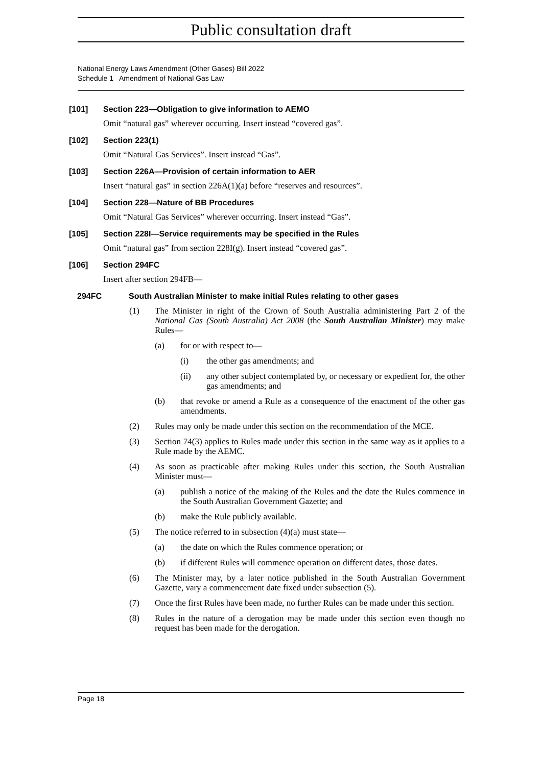Public consultation draft
National Energy Laws Amendment (Other Gases) Bill 2022
Schedule 1 Amendment of National Gas Law
[101] Section 223—Obligation to give information to AEMO
Omit “natural gas” wherever occurring. Insert instead “covered gas”.
[102] Section 223(1)
Omit “Natural Gas Services”. Insert instead “Gas”.
[103] Section 226A—Provision of certain information to AER
Insert “natural gas” in section 226A(1)(a) before “reserves and resources”.
[104] Section 228—Nature of BB Procedures
Omit “Natural Gas Services” wherever occurring. Insert instead “Gas”.
[105] Section 228I—Service requirements may be specified in the Rules
Omit “natural gas” from section 228I(g). Insert instead “covered gas”.
[106] Section 294FC
Insert after section 294FB—
294FC South Australian Minister to make initial Rules relating to other gases
(1) The Minister in right of the Crown of South Australia administering Part 2 of the National Gas (South Australia) Act 2008 (the South Australian Minister) may make Rules—
(a) for or with respect to—
(i) the other gas amendments; and
(ii) any other subject contemplated by, or necessary or expedient for, the other gas amendments; and
(b) that revoke or amend a Rule as a consequence of the enactment of the other gas amendments.
(2) Rules may only be made under this section on the recommendation of the MCE.
(3) Section 74(3) applies to Rules made under this section in the same way as it applies to a Rule made by the AEMC.
(4) As soon as practicable after making Rules under this section, the South Australian Minister must—
(a) publish a notice of the making of the Rules and the date the Rules commence in the South Australian Government Gazette; and
(b) make the Rule publicly available.
(5) The notice referred to in subsection (4)(a) must state—
(a) the date on which the Rules commence operation; or
(b) if different Rules will commence operation on different dates, those dates.
(6) The Minister may, by a later notice published in the South Australian Government Gazette, vary a commencement date fixed under subsection (5).
(7) Once the first Rules have been made, no further Rules can be made under this section.
(8) Rules in the nature of a derogation may be made under this section even though no request has been made for the derogation.
Page 18